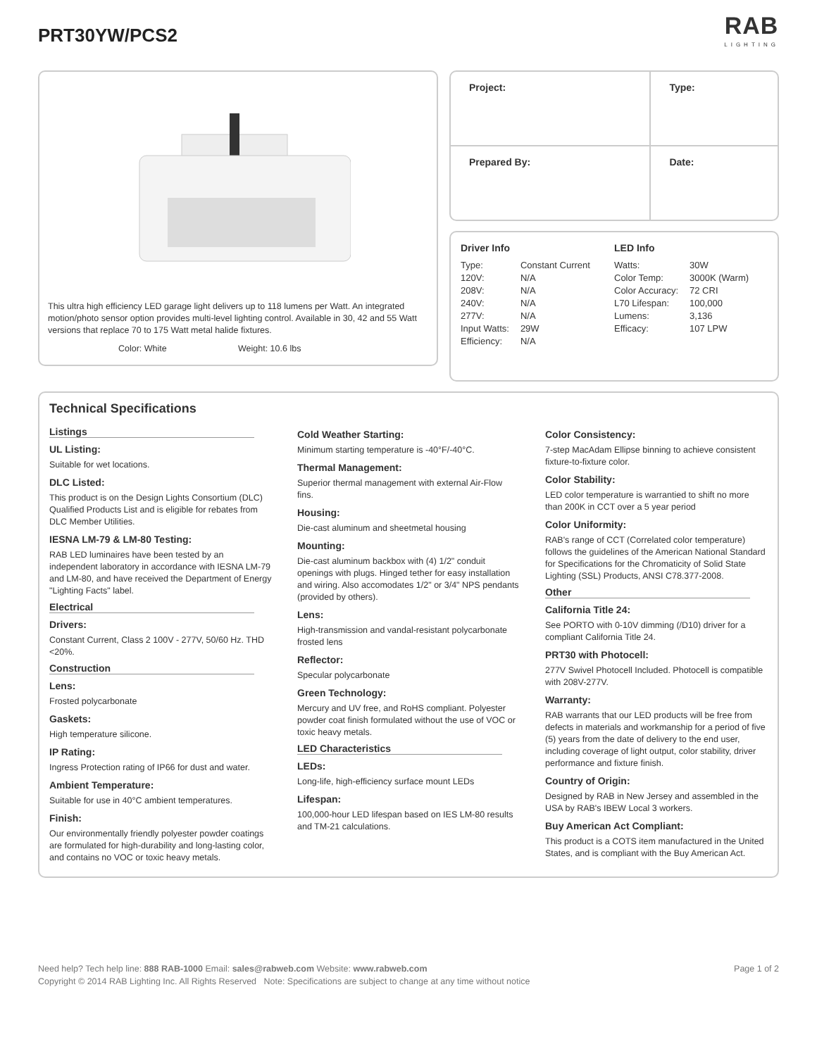PRT30YW/PCS2
RAB
LIGHTING
This ultra high efficiency LED garage light delivers up to 118 lumens per Watt. An integrated motion/photo sensor option provides multi-level lighting control. Available in 30, 42 and 55 Watt versions that replace 70 to 175 Watt metal halide fixtures.
Color: White Weight: 10.6 lbs
| Project: | Type: |
| Prepared By: | Date: |
Driver Info
| Type: | Constant Current |
| 120V: | N/A |
| 208V: | N/A |
| 240V: | N/A |
| 277V: | N/A |
| Input Watts: | 29W |
| Efficiency: | N/A |
LED Info
| Watts: | 30W |
| Color Temp: | 3000K (Warm) |
| Color Accuracy: | 72 CRI |
| L70 Lifespan: | 100,000 |
| Lumens: | 3,136 |
| Efficacy: | 107 LPW |
Technical Specifications
Listings
UL Listing:
Suitable for wet locations.
DLC Listed:
This product is on the Design Lights Consortium (DLC) Qualified Products List and is eligible for rebates from DLC Member Utilities.
IESNA LM-79 & LM-80 Testing:
RAB LED luminaires have been tested by an independent laboratory in accordance with IESNA LM-79 and LM-80, and have received the Department of Energy "Lighting Facts" label.
Electrical
Drivers:
Constant Current, Class 2 100V - 277V, 50/60 Hz. THD <20%.
Construction
Lens:
Frosted polycarbonate
Gaskets:
High temperature silicone.
IP Rating:
Ingress Protection rating of IP66 for dust and water.
Ambient Temperature:
Suitable for use in 40°C ambient temperatures.
Finish:
Our environmentally friendly polyester powder coatings are formulated for high-durability and long-lasting color, and contains no VOC or toxic heavy metals.
Cold Weather Starting:
Minimum starting temperature is -40°F/-40°C.
Thermal Management:
Superior thermal management with external Air-Flow fins.
Housing:
Die-cast aluminum and sheetmetal housing
Mounting:
Die-cast aluminum backbox with (4) 1/2" conduit openings with plugs. Hinged tether for easy installation and wiring. Also accomodates 1/2" or 3/4" NPS pendants (provided by others).
Lens:
High-transmission and vandal-resistant polycarbonate frosted lens
Reflector:
Specular polycarbonate
Green Technology:
Mercury and UV free, and RoHS compliant. Polyester powder coat finish formulated without the use of VOC or toxic heavy metals.
LED Characteristics
LEDs:
Long-life, high-efficiency surface mount LEDs
Lifespan:
100,000-hour LED lifespan based on IES LM-80 results and TM-21 calculations.
Color Consistency:
7-step MacAdam Ellipse binning to achieve consistent fixture-to-fixture color.
Color Stability:
LED color temperature is warrantied to shift no more than 200K in CCT over a 5 year period
Color Uniformity:
RAB's range of CCT (Correlated color temperature) follows the guidelines of the American National Standard for Specifications for the Chromaticity of Solid State Lighting (SSL) Products, ANSI C78.377-2008.
Other
California Title 24:
See PORTO with 0-10V dimming (/D10) driver for a compliant California Title 24.
PRT30 with Photocell:
277V Swivel Photocell Included. Photocell is compatible with 208V-277V.
Warranty:
RAB warrants that our LED products will be free from defects in materials and workmanship for a period of five (5) years from the date of delivery to the end user, including coverage of light output, color stability, driver performance and fixture finish.
Country of Origin:
Designed by RAB in New Jersey and assembled in the USA by RAB's IBEW Local 3 workers.
Buy American Act Compliant:
This product is a COTS item manufactured in the United States, and is compliant with the Buy American Act.
Need help? Tech help line: 888 RAB-1000 Email: sales@rabweb.com Website: www.rabweb.com
Copyright © 2014 RAB Lighting Inc. All Rights Reserved Note: Specifications are subject to change at any time without notice
Page 1 of 2